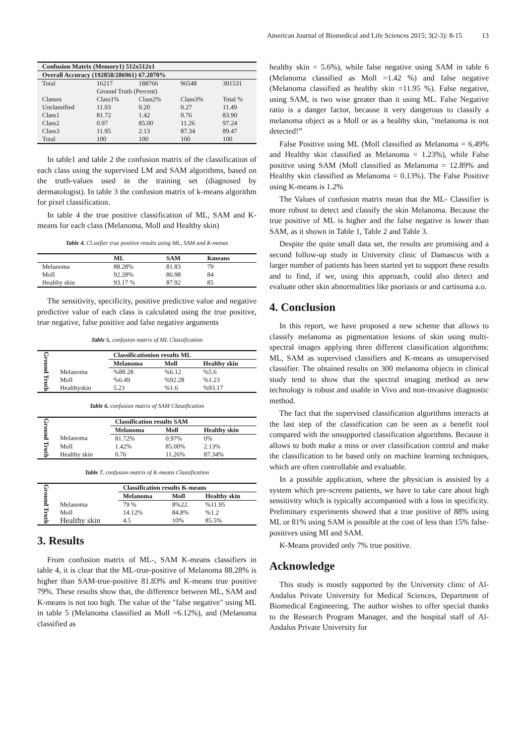American Journal of Biomedical and Life Sciences 2015; 3(2-3): 8-15 13
| Confusion Matrix (Memory1) 512x512x1 | | | | |
| Overall Accuracy (192858/286961) 67.2070% | | | | |
| Total | 16217 | 188766 | 96548 | 301531 |
| | Ground Truth (Percent) | | | |
| Classes | Class1% | Class2% | Class3% | Total % |
| Unclassified | 11.03 | 0.20 | 0.27 | 11.49 |
| Class1 | 81.72 | 1.42 | 0.76 | 83.90 |
| Class2 | 0.97 | 85.00 | 11.26 | 97.24 |
| Class3 | 11.95 | 2.13 | 87.34 | 89.47 |
| Total | 100 | 100 | 100 | 100 |
In table1 and table 2 the confusion matrix of the classification of each class using the supervised LM and SAM algorithms, based on the truth-values used in the training set (diagnosed by dermatologist). In table 3 the confusion matrix of k-means algorithm for pixel classification.
In table 4 the true positive classification of ML, SAM and K-means for each class (Melanoma, Moll and Healthy skin)
Table 4. Cl.ssifier true positive results using ML, SAM and K-menas
| | ML | SAM | Kmeans |
| --- | --- | --- | --- |
| Melanoma | 88.28% | 81.83 | 79 |
| Moll | 92.28% | 86.98 | 84 |
| Healthy skin | 93.17 % | 87.92 | 85 |
The sensitivity, specificity, positive predictive value and negative predictive value of each class is calculated using the true positive, true negative, false positive and false negative arguments
Table 5. confusion matrix of ML Classification
| Ground Truth | | Classificationion results ML | | |
| | | Melanoma | Moll | Healthy skin |
| | Melanoma | %88.28 | %6.12 | %5.6 |
| | Moll | %6.49 | %92.28 | %1.23 |
| | Healthyskin | 5.23 | %1.6 | %93.17 |
Table 6. confusion matrix of SAM Classification
| Ground Truth | | Classification results SAM | | |
| | | Melanoma | Moll | Healthy skin |
| | Melanoma | 81.72% | 0.97% | 0% |
| | Moll | 1.42% | 85.00% | 2.13% |
| | Healthy skin | 0.76 | 11.26% | 87.34% |
Table 7. confusion matrix of K-means Classification
| Ground Truth | | Classification results K-means | | |
| | | Melanoma | Moll | Healthy skin |
| | Melanoma | 79 % | 8%22. | %11.95 |
| | Moll | 14.12% | 84.8% | %1.2 |
| | Healthy skin | 4.5 | 10% | 85.5% |
3. Results
From confusion matrix of ML-, SAM K-means classifiers in table 4, it is clear that the ML-true-positive of Melanoma 88.28% is higher than SAM-true-positive 81.83% and K-means true positive 79%. These results show that, the difference between ML, SAM and K-means is not too high. The value of the "false negative" using ML in table 5 (Melanoma classified as Moll =6.12%), and (Melanoma classified as
healthy skin = 5.6%), while false negative using SAM in table 6 (Melanoma classified as Moll =1.42 %) and false negative (Melanoma classified as healthy skin =11.95 %). False negative, using SAM, is two wise greater than it using ML. False Negative ratio is a danger factor, because it very dangerous to classify a melanoma object as a Moll or as a healthy skin, "melanoma is not detected!”
False Positive using ML (Moll classified as Melanoma = 6.49% and Healthy skin classified as Melanoma = 1.23%), while False positive using SAM (Moll classified as Melanoma = 12.89% and Healthy skin classified as Melanoma = 0.13%). The False Positive using K-means is 1.2%
The Values of confusion matrix mean that the ML- Classifier is more robust to detect and classify the skin Melanoma. Because the true positive of ML is higher and the false negative is lower than SAM, as it shown in Table 1, Table 2 and Table 3.
Despite the quite small data set, the results are promising and a second follow-up study in University clinic of Damascus with a larger number of patients has been started yet to support these results and to find, if we, using this approach, could also detect and evaluate other skin abnormalities like psoriasis or and cartisuma a.o.
4. Conclusion
In this report, we have proposed a new scheme that allows to classify melanoma as pigmentation lesions of skin using multi-spectral images applying three different classification algorithms: ML, SAM as supervised classifiers and K-means as unsupervised classifier. The obtained results on 300 melanoma objects in clinical study tend to show that the spectral imaging method as new technology is robust and usable in Vivo and non-invasive diagnostic method.
The fact that the supervised classification algorithms interacts at the last step of the classification can be seen as a benefit tool compared with the unsupported classification algorithms. Because it allows to both make a miss or over classification control and make the classification to be based only on machine learning techniques, which are often controllable and evaluable.
In a possible application, where the physician is assisted by a system which pre-screens patients, we have to take care about high sensitivity which is typically accompanied with a loss in specificity. Preliminary experiments showed that a true positive of 88% using ML or 81% using SAM is possible at the cost of less than 15% false-positives using MI and SAM.
K-Means provided only 7% true positive.
Acknowledge
This study is mostly supported by the University clinic of Al-Andalus Private University for Medical Sciences, Department of Biomedical Engineering. The author wishes to offer special thanks to the Research Program Manager, and the hospital staff of Al-Andalus Private University for